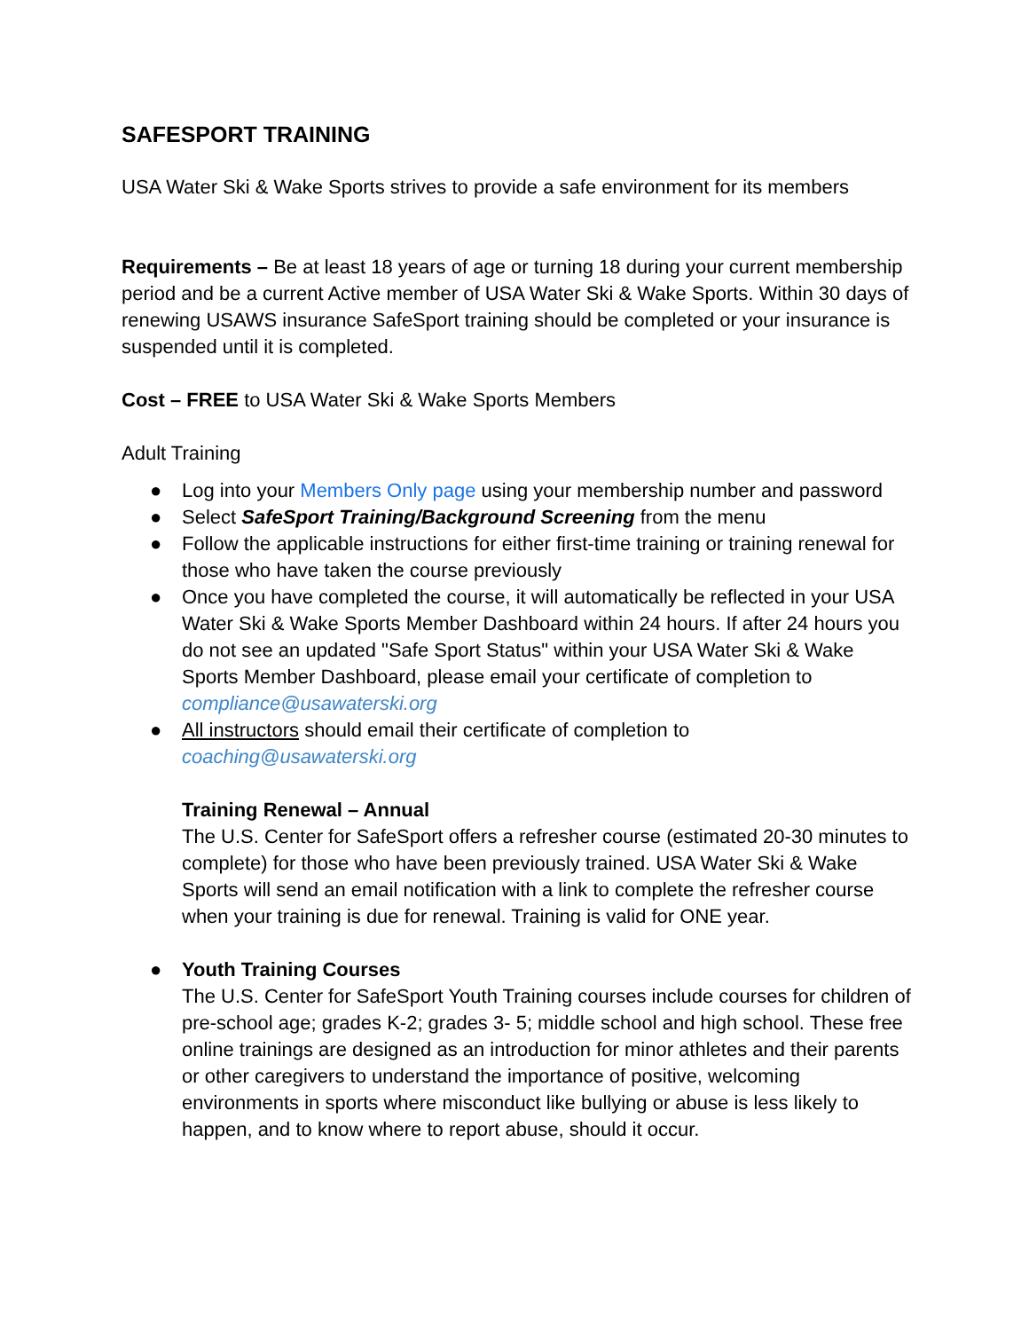SAFESPORT TRAINING
USA Water Ski & Wake Sports strives to provide a safe environment for its members
Requirements – Be at least 18 years of age or turning 18 during your current membership period and be a current Active member of USA Water Ski & Wake Sports. Within 30 days of renewing USAWS insurance SafeSport training should be completed or your insurance is suspended until it is completed.
Cost – FREE to USA Water Ski & Wake Sports Members
Adult Training
● Log into your Members Only page using your membership number and password
● Select SafeSport Training/Background Screening from the menu
● Follow the applicable instructions for either first-time training or training renewal for those who have taken the course previously
● Once you have completed the course, it will automatically be reflected in your USA Water Ski & Wake Sports Member Dashboard within 24 hours. If after 24 hours you do not see an updated "Safe Sport Status" within your USA Water Ski & Wake Sports Member Dashboard, please email your certificate of completion to compliance@usawaterski.org
● All instructors should email their certificate of completion to coaching@usawaterski.org
Training Renewal – Annual
The U.S. Center for SafeSport offers a refresher course (estimated 20-30 minutes to complete) for those who have been previously trained. USA Water Ski & Wake Sports will send an email notification with a link to complete the refresher course when your training is due for renewal. Training is valid for ONE year.
● Youth Training Courses
The U.S. Center for SafeSport Youth Training courses include courses for children of pre-school age; grades K-2; grades 3- 5; middle school and high school. These free online trainings are designed as an introduction for minor athletes and their parents or other caregivers to understand the importance of positive, welcoming environments in sports where misconduct like bullying or abuse is less likely to happen, and to know where to report abuse, should it occur.